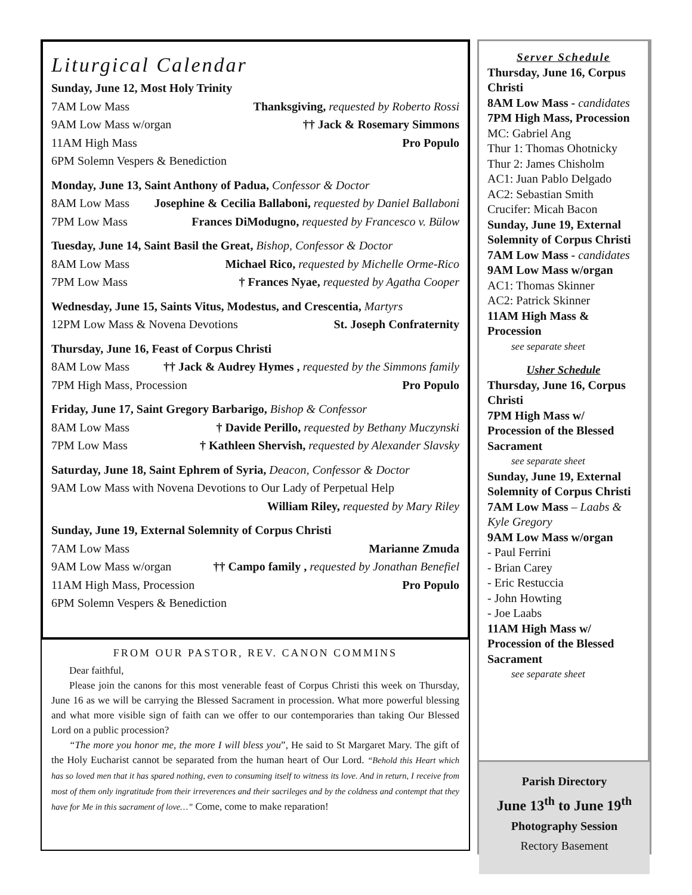Liturgical Calendar
Sunday, June 12, Most Holy Trinity
7AM Low Mass Thanksgiving, requested by Roberto Rossi
9AM Low Mass w/organ †† Jack & Rosemary Simmons
11AM High Mass Pro Populo
6PM Solemn Vespers & Benediction
Monday, June 13, Saint Anthony of Padua, Confessor & Doctor
8AM Low Mass Josephine & Cecilia Ballaboni, requested by Daniel Ballaboni
7PM Low Mass Frances DiModugno, requested by Francesco v. Bülow
Tuesday, June 14, Saint Basil the Great, Bishop, Confessor & Doctor
8AM Low Mass Michael Rico, requested by Michelle Orme-Rico
7PM Low Mass † Frances Nyae, requested by Agatha Cooper
Wednesday, June 15, Saints Vitus, Modestus, and Crescentia, Martyrs
12PM Low Mass & Novena Devotions St. Joseph Confraternity
Thursday, June 16, Feast of Corpus Christi
8AM Low Mass †† Jack & Audrey Hymes , requested by the Simmons family
7PM High Mass, Procession Pro Populo
Friday, June 17, Saint Gregory Barbarigo, Bishop & Confessor
8AM Low Mass † Davide Perillo, requested by Bethany Muczynski
7PM Low Mass † Kathleen Shervish, requested by Alexander Slavsky
Saturday, June 18, Saint Ephrem of Syria, Deacon, Confessor & Doctor
9AM Low Mass with Novena Devotions to Our Lady of Perpetual Help
William Riley, requested by Mary Riley
Sunday, June 19, External Solemnity of Corpus Christi
7AM Low Mass Marianne Zmuda
9AM Low Mass w/organ †† Campo family , requested by Jonathan Benefiel
11AM High Mass, Procession Pro Populo
6PM Solemn Vespers & Benediction
FROM OUR PASTOR, REV. CANON COMMINS
Dear faithful,
Please join the canons for this most venerable feast of Corpus Christi this week on Thursday, June 16 as we will be carrying the Blessed Sacrament in procession. What more powerful blessing and what more visible sign of faith can we offer to our contemporaries than taking Our Blessed Lord on a public procession?
“The more you honor me, the more I will bless you”, He said to St Margaret Mary. The gift of the Holy Eucharist cannot be separated from the human heart of Our Lord. “Behold this Heart which has so loved men that it has spared nothing, even to consuming itself to witness its love. And in return, I receive from most of them only ingratitude from their irreverences and their sacrileges and by the coldness and contempt that they have for Me in this sacrament of love…” Come, come to make reparation!
Server Schedule
Thursday, June 16, Corpus Christi
8AM Low Mass - candidates
7PM High Mass, Procession
MC: Gabriel Ang
Thur 1: Thomas Ohotnicky
Thur 2: James Chisholm
AC1: Juan Pablo Delgado
AC2: Sebastian Smith
Crucifer: Micah Bacon
Sunday, June 19, External Solemnity of Corpus Christi
7AM Low Mass - candidates
9AM Low Mass w/organ
AC1: Thomas Skinner
AC2: Patrick Skinner
11AM High Mass & Procession
see separate sheet
Usher Schedule
Thursday, June 16, Corpus Christi
7PM High Mass w/ Procession of the Blessed Sacrament
see separate sheet
Sunday, June 19, External Solemnity of Corpus Christi
7AM Low Mass – Laabs & Kyle Gregory
9AM Low Mass w/organ
- Paul Ferrini
- Brian Carey
- Eric Restuccia
- John Howting
- Joe Laabs
11AM High Mass w/ Procession of the Blessed Sacrament
see separate sheet
Parish Directory
June 13<sup>th</sup> to June 19<sup>th</sup>
Photography Session
Rectory Basement